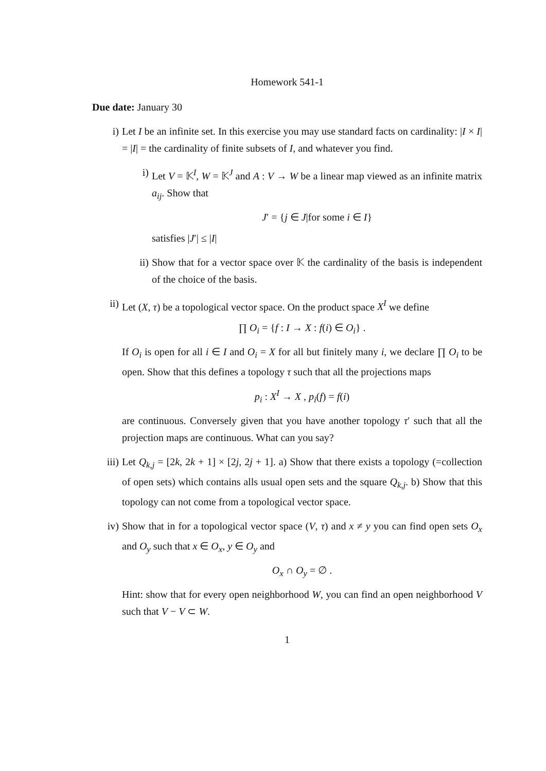Homework 541-1
Due date: January 30
i) Let I be an infinite set. In this exercise you may use standard facts on cardinality: |I × I| = |I| = the cardinality of finite subsets of I, and whatever you find.
i) Let V = 𝕂<sup>I</sup>, W = 𝕂<sup>J</sup> and A : V → W be a linear map viewed as an infinite matrix a<sub>ij</sub>. Show that
J′ = {j ∈ J|for some i ∈ I}
satisfies |J′| ≤ |I|
ii) Show that for a vector space over 𝕂 the cardinality of the basis is independent of the choice of the basis.
ii) Let (X, τ) be a topological vector space. On the product space X<sup>I</sup> we define
∏ O<sub>i</sub> = {f : I → X : f(i) ∈ O<sub>i</sub>} .
If O<sub>i</sub> is open for all i ∈ I and O<sub>i</sub> = X for all but finitely many i, we declare ∏ O<sub>i</sub> to be open. Show that this defines a topology τ such that all the projections maps
p<sub>i</sub> : X<sup>I</sup> → X , p<sub>i</sub>(f) = f(i)
are continuous. Conversely given that you have another topology τ′ such that all the projection maps are continuous. What can you say?
iii) Let Q<sub>k,j</sub> = [2k, 2k + 1] × [2j, 2j + 1]. a) Show that there exists a topology (=collection of open sets) which contains alls usual open sets and the square Q<sub>k,j</sub>. b) Show that this topology can not come from a topological vector space.
iv) Show that in for a topological vector space (V, τ) and x ≠ y you can find open sets O<sub>x</sub> and O<sub>y</sub> such that x ∈ O<sub>x</sub>, y ∈ O<sub>y</sub> and
O<sub>x</sub> ∩ O<sub>y</sub> = ∅ .
Hint: show that for every open neighborhood W, you can find an open neighborhood V such that V − V ⊂ W.
1